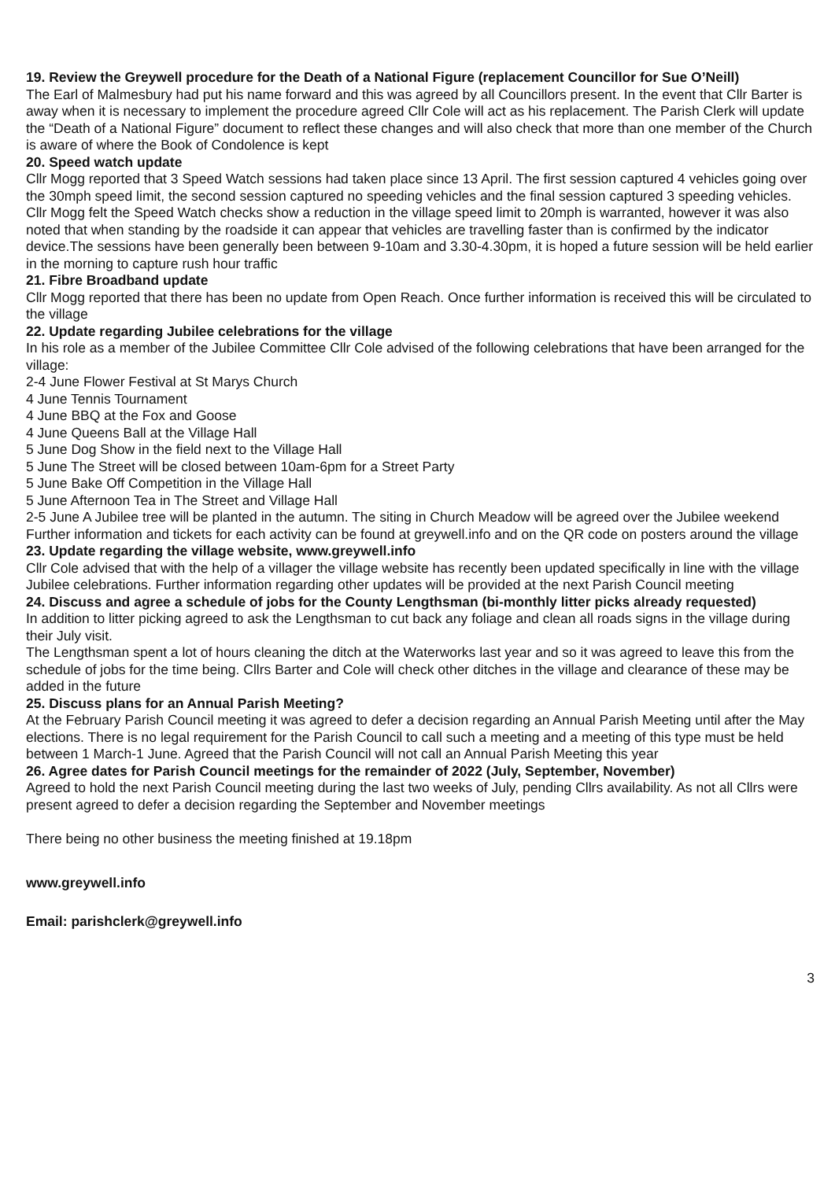19. Review the Greywell procedure for the Death of a National Figure (replacement Councillor for Sue O’Neill)
The Earl of Malmesbury had put his name forward and this was agreed by all Councillors present. In the event that Cllr Barter is away when it is necessary to implement the procedure agreed Cllr Cole will act as his replacement. The Parish Clerk will update the “Death of a National Figure” document to reflect these changes and will also check that more than one member of the Church is aware of where the Book of Condolence is kept
20. Speed watch update
Cllr Mogg reported that 3 Speed Watch sessions had taken place since 13 April. The first session captured 4 vehicles going over the 30mph speed limit, the second session captured no speeding vehicles and the final session captured 3 speeding vehicles. Cllr Mogg felt the Speed Watch checks show a reduction in the village speed limit to 20mph is warranted, however it was also noted that when standing by the roadside it can appear that vehicles are travelling faster than is confirmed by the indicator device.The sessions have been generally been between 9-10am and 3.30-4.30pm, it is hoped a future session will be held earlier in the morning to capture rush hour traffic
21. Fibre Broadband update
Cllr Mogg reported that there has been no update from Open Reach. Once further information is received this will be circulated to the village
22. Update regarding Jubilee celebrations for the village
In his role as a member of the Jubilee Committee Cllr Cole advised of the following celebrations that have been arranged for the village:
2-4 June Flower Festival at St Marys Church
4 June Tennis Tournament
4 June BBQ at the Fox and Goose
4 June Queens Ball at the Village Hall
5 June Dog Show in the field next to the Village Hall
5 June The Street will be closed between 10am-6pm for a Street Party
5 June Bake Off Competition in the Village Hall
5 June Afternoon Tea in The Street and Village Hall
2-5 June A Jubilee tree will be planted in the autumn. The siting in Church Meadow will be agreed over the Jubilee weekend
Further information and tickets for each activity can be found at greywell.info and on the QR code on posters around the village
23. Update regarding the village website, www.greywell.info
Cllr Cole advised that with the help of a villager the village website has recently been updated specifically in line with the village Jubilee celebrations. Further information regarding other updates will be provided at the next Parish Council meeting
24. Discuss and agree a schedule of jobs for the County Lengthsman (bi-monthly litter picks already requested)
In addition to litter picking agreed to ask the Lengthsman to cut back any foliage and clean all roads signs in the village during their July visit.
The Lengthsman spent a lot of hours cleaning the ditch at the Waterworks last year and so it was agreed to leave this from the schedule of jobs for the time being. Cllrs Barter and Cole will check other ditches in the village and clearance of these may be added in the future
25. Discuss plans for an Annual Parish Meeting?
At the February Parish Council meeting it was agreed to defer a decision regarding an Annual Parish Meeting until after the May elections. There is no legal requirement for the Parish Council to call such a meeting and a meeting of this type must be held between 1 March-1 June. Agreed that the Parish Council will not call an Annual Parish Meeting this year
26. Agree dates for Parish Council meetings for the remainder of 2022 (July, September, November)
Agreed to hold the next Parish Council meeting during the last two weeks of July, pending Cllrs availability. As not all Cllrs were present agreed to defer a decision regarding the September and November meetings
There being no other business the meeting finished at 19.18pm
www.greywell.info
Email: parishclerk@greywell.info
3